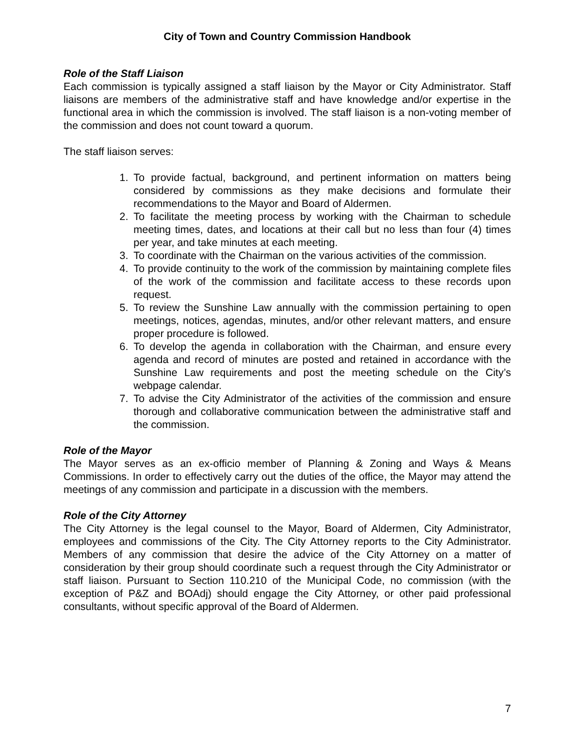City of Town and Country Commission Handbook
Role of the Staff Liaison
Each commission is typically assigned a staff liaison by the Mayor or City Administrator. Staff liaisons are members of the administrative staff and have knowledge and/or expertise in the functional area in which the commission is involved. The staff liaison is a non-voting member of the commission and does not count toward a quorum.
The staff liaison serves:
1. To provide factual, background, and pertinent information on matters being considered by commissions as they make decisions and formulate their recommendations to the Mayor and Board of Aldermen.
2. To facilitate the meeting process by working with the Chairman to schedule meeting times, dates, and locations at their call but no less than four (4) times per year, and take minutes at each meeting.
3. To coordinate with the Chairman on the various activities of the commission.
4. To provide continuity to the work of the commission by maintaining complete files of the work of the commission and facilitate access to these records upon request.
5. To review the Sunshine Law annually with the commission pertaining to open meetings, notices, agendas, minutes, and/or other relevant matters, and ensure proper procedure is followed.
6. To develop the agenda in collaboration with the Chairman, and ensure every agenda and record of minutes are posted and retained in accordance with the Sunshine Law requirements and post the meeting schedule on the City’s webpage calendar.
7. To advise the City Administrator of the activities of the commission and ensure thorough and collaborative communication between the administrative staff and the commission.
Role of the Mayor
The Mayor serves as an ex-officio member of Planning & Zoning and Ways & Means Commissions. In order to effectively carry out the duties of the office, the Mayor may attend the meetings of any commission and participate in a discussion with the members.
Role of the City Attorney
The City Attorney is the legal counsel to the Mayor, Board of Aldermen, City Administrator, employees and commissions of the City. The City Attorney reports to the City Administrator. Members of any commission that desire the advice of the City Attorney on a matter of consideration by their group should coordinate such a request through the City Administrator or staff liaison. Pursuant to Section 110.210 of the Municipal Code, no commission (with the exception of P&Z and BOAdj) should engage the City Attorney, or other paid professional consultants, without specific approval of the Board of Aldermen.
7